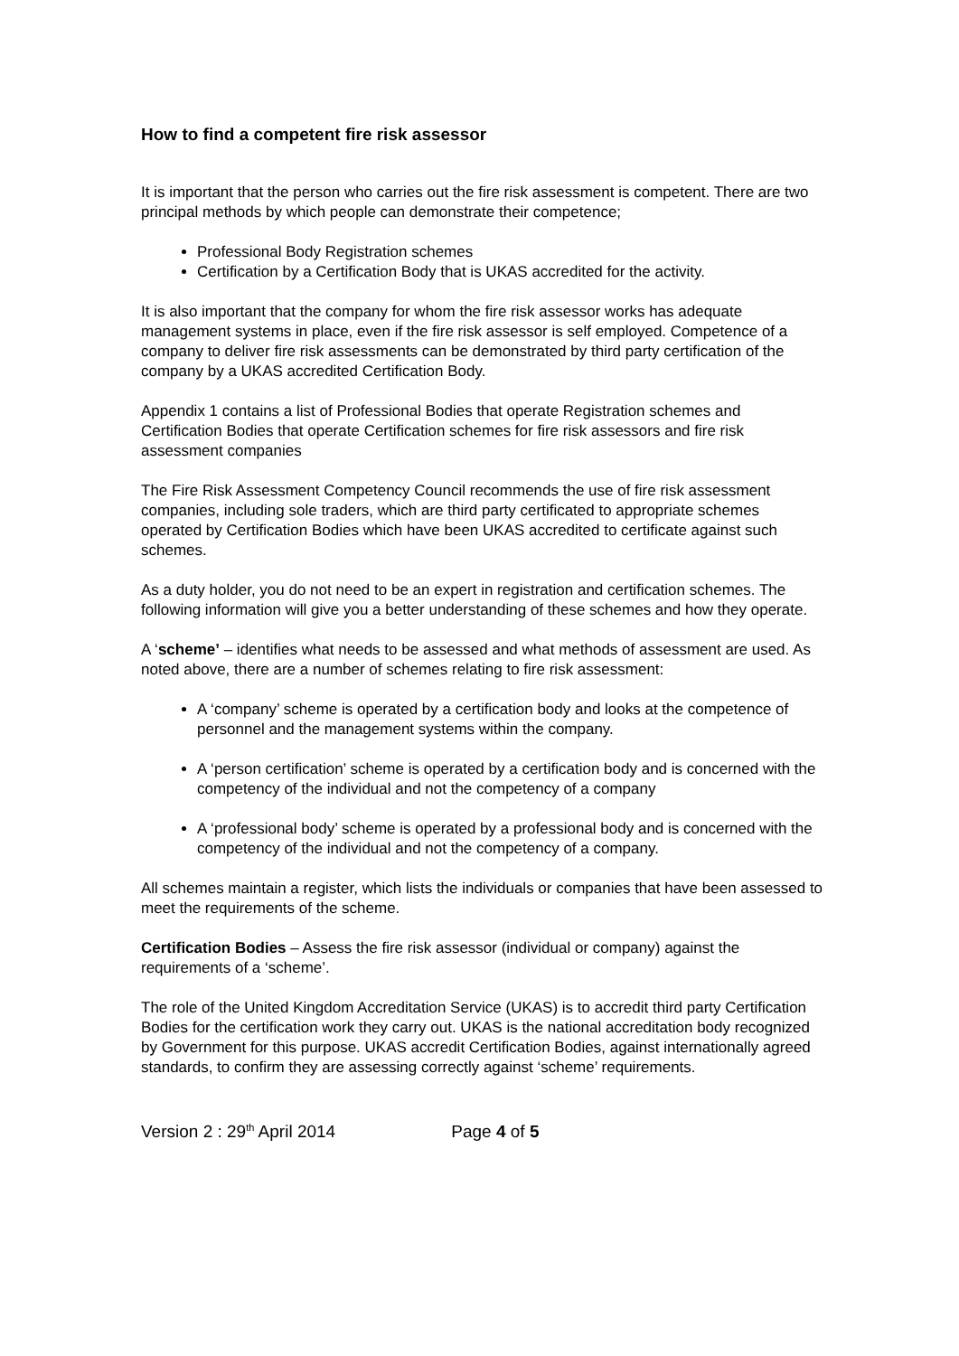How to find a competent fire risk assessor
It is important that the person who carries out the fire risk assessment is competent. There are two principal methods by which people can demonstrate their competence;
Professional Body Registration schemes
Certification by a Certification Body that is UKAS accredited for the activity.
It is also important that the company for whom the fire risk assessor works has adequate management systems in place, even if the fire risk assessor is self employed. Competence of a company to deliver fire risk assessments can be demonstrated by third party certification of the company by a UKAS accredited Certification Body.
Appendix 1 contains a list of Professional Bodies that operate Registration schemes and Certification Bodies that operate Certification schemes for fire risk assessors and fire risk assessment companies
The Fire Risk Assessment Competency Council recommends the use of fire risk assessment companies, including sole traders, which are third party certificated to appropriate schemes operated by Certification Bodies which have been UKAS accredited to certificate against such schemes.
As a duty holder, you do not need to be an expert in registration and certification schemes. The following information will give you a better understanding of these schemes and how they operate.
A ‘scheme’ – identifies what needs to be assessed and what methods of assessment are used. As noted above, there are a number of schemes relating to fire risk assessment:
A ‘company’ scheme is operated by a certification body and looks at the competence of personnel and the management systems within the company.
A ‘person certification’ scheme is operated by a certification body and is concerned with the competency of the individual and not the competency of a company
A ‘professional body’ scheme is operated by a professional body and is concerned with the competency of the individual and not the competency of a company.
All schemes maintain a register, which lists the individuals or companies that have been assessed to meet the requirements of the scheme.
Certification Bodies – Assess the fire risk assessor (individual or company) against the requirements of a ‘scheme’.
The role of the United Kingdom Accreditation Service (UKAS) is to accredit third party Certification Bodies for the certification work they carry out. UKAS is the national accreditation body recognized by Government for this purpose. UKAS accredit Certification Bodies, against internationally agreed standards, to confirm they are assessing correctly against ‘scheme’ requirements.
Version 2 : 29<sup>th</sup> April 2014 Page 4 of 5